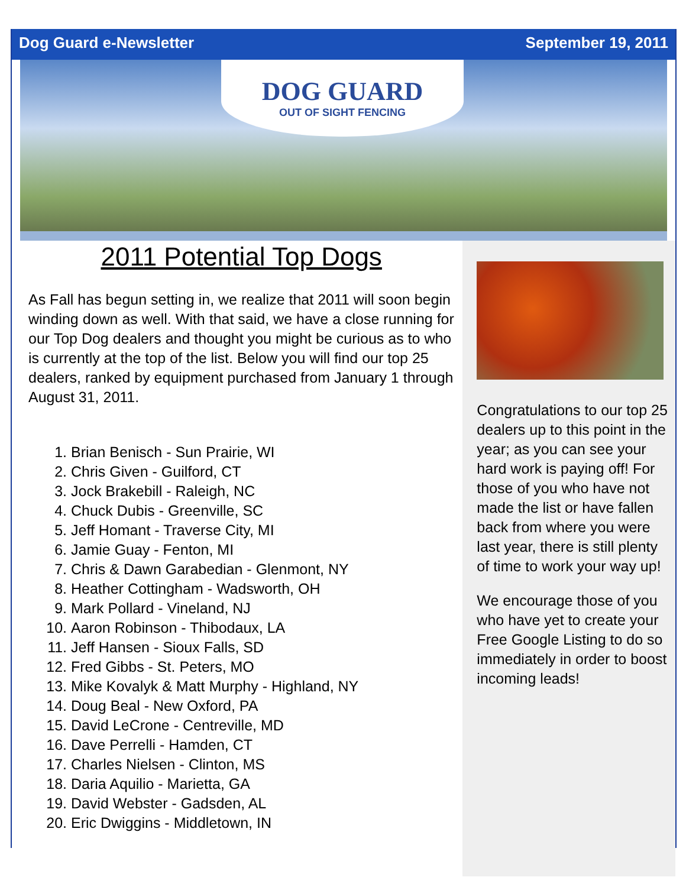Dog Guard e-Newsletter September 19, 2011
DOG GUARD
OUT OF SIGHT FENCING
2011 Potential Top Dogs
As Fall has begun setting in, we realize that 2011 will soon begin winding down as well. With that said, we have a close running for our Top Dog dealers and thought you might be curious as to who is currently at the top of the list. Below you will find our top 25 dealers, ranked by equipment purchased from January 1 through August 31, 2011.
1. Brian Benisch - Sun Prairie, WI
2. Chris Given - Guilford, CT
3. Jock Brakebill - Raleigh, NC
4. Chuck Dubis - Greenville, SC
5. Jeff Homant - Traverse City, MI
6. Jamie Guay - Fenton, MI
7. Chris & Dawn Garabedian - Glenmont, NY
8. Heather Cottingham - Wadsworth, OH
9. Mark Pollard - Vineland, NJ
10. Aaron Robinson - Thibodaux, LA
11. Jeff Hansen - Sioux Falls, SD
12. Fred Gibbs - St. Peters, MO
13. Mike Kovalyk & Matt Murphy - Highland, NY
14. Doug Beal - New Oxford, PA
15. David LeCrone - Centreville, MD
16. Dave Perrelli - Hamden, CT
17. Charles Nielsen - Clinton, MS
18. Daria Aquilio - Marietta, GA
19. David Webster - Gadsden, AL
20. Eric Dwiggins - Middletown, IN
Congratulations to our top 25 dealers up to this point in the year; as you can see your hard work is paying off! For those of you who have not made the list or have fallen back from where you were last year, there is still plenty of time to work your way up!
We encourage those of you who have yet to create your Free Google Listing to do so immediately in order to boost incoming leads!